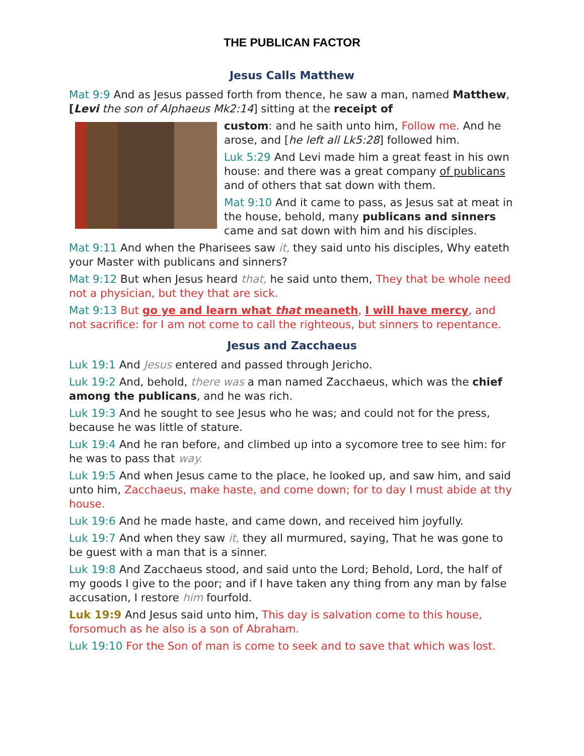THE PUBLICAN FACTOR
Jesus Calls Matthew
Mat 9:9 And as Jesus passed forth from thence, he saw a man, named Matthew, [Levi the son of Alphaeus Mk2:14] sitting at the receipt of
custom: and he saith unto him, Follow me. And he arose, and [he left all Lk5:28] followed him.
Luk 5:29 And Levi made him a great feast in his own house: and there was a great company of publicans and of others that sat down with them.
Mat 9:10 And it came to pass, as Jesus sat at meat in the house, behold, many publicans and sinners came and sat down with him and his disciples.
Mat 9:11 And when the Pharisees saw it, they said unto his disciples, Why eateth your Master with publicans and sinners?
Mat 9:12 But when Jesus heard that, he said unto them, They that be whole need not a physician, but they that are sick.
Mat 9:13 But go ye and learn what that meaneth, I will have mercy, and not sacrifice: for I am not come to call the righteous, but sinners to repentance.
Jesus and Zacchaeus
Luk 19:1 And Jesus entered and passed through Jericho.
Luk 19:2 And, behold, there was a man named Zacchaeus, which was the chief among the publicans, and he was rich.
Luk 19:3 And he sought to see Jesus who he was; and could not for the press, because he was little of stature.
Luk 19:4 And he ran before, and climbed up into a sycomore tree to see him: for he was to pass that way.
Luk 19:5 And when Jesus came to the place, he looked up, and saw him, and said unto him, Zacchaeus, make haste, and come down; for to day I must abide at thy house.
Luk 19:6 And he made haste, and came down, and received him joyfully.
Luk 19:7 And when they saw it, they all murmured, saying, That he was gone to be guest with a man that is a sinner.
Luk 19:8 And Zacchaeus stood, and said unto the Lord; Behold, Lord, the half of my goods I give to the poor; and if I have taken any thing from any man by false accusation, I restore him fourfold.
Luk 19:9 And Jesus said unto him, This day is salvation come to this house, forsomuch as he also is a son of Abraham.
Luk 19:10 For the Son of man is come to seek and to save that which was lost.